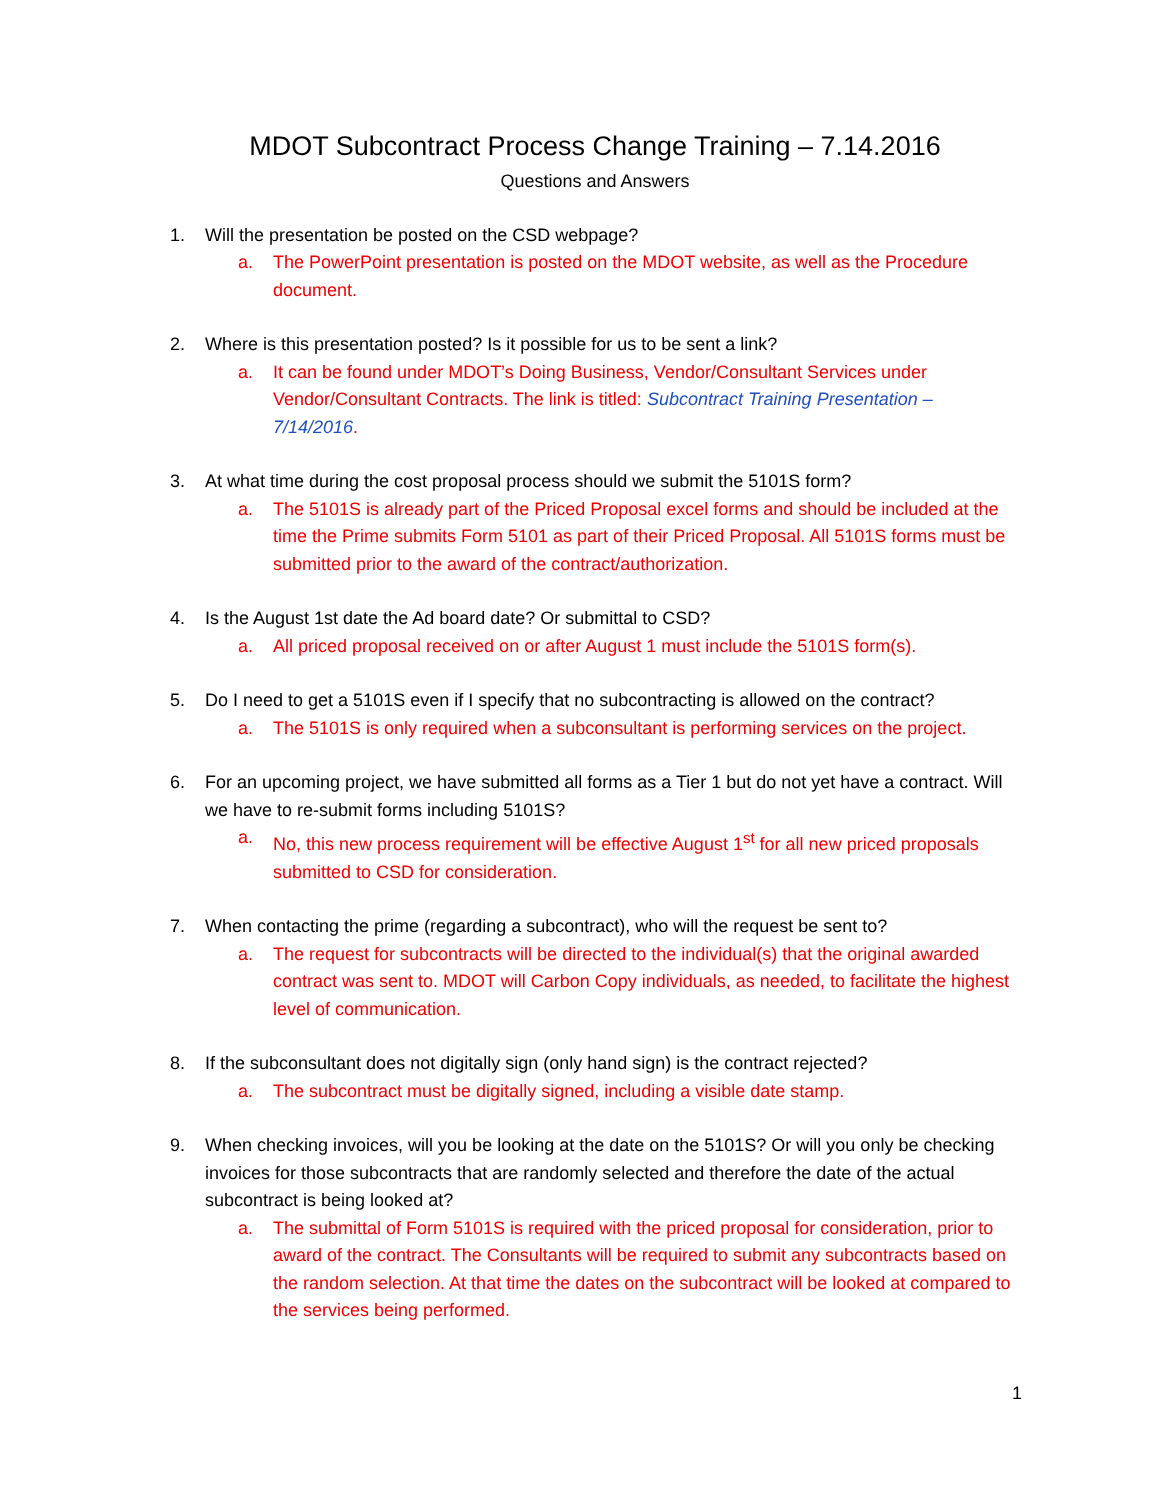MDOT Subcontract Process Change Training – 7.14.2016
Questions and Answers
1. Will the presentation be posted on the CSD webpage?
a. The PowerPoint presentation is posted on the MDOT website, as well as the Procedure document.
2. Where is this presentation posted? Is it possible for us to be sent a link?
a. It can be found under MDOT’s Doing Business, Vendor/Consultant Services under Vendor/Consultant Contracts. The link is titled: Subcontract Training Presentation – 7/14/2016.
3. At what time during the cost proposal process should we submit the 5101S form?
a. The 5101S is already part of the Priced Proposal excel forms and should be included at the time the Prime submits Form 5101 as part of their Priced Proposal. All 5101S forms must be submitted prior to the award of the contract/authorization.
4. Is the August 1st date the Ad board date? Or submittal to CSD?
a. All priced proposal received on or after August 1 must include the 5101S form(s).
5. Do I need to get a 5101S even if I specify that no subcontracting is allowed on the contract?
a. The 5101S is only required when a subconsultant is performing services on the project.
6. For an upcoming project, we have submitted all forms as a Tier 1 but do not yet have a contract. Will we have to re-submit forms including 5101S?
a. No, this new process requirement will be effective August 1<sup>st</sup> for all new priced proposals submitted to CSD for consideration.
7. When contacting the prime (regarding a subcontract), who will the request be sent to?
a. The request for subcontracts will be directed to the individual(s) that the original awarded contract was sent to. MDOT will Carbon Copy individuals, as needed, to facilitate the highest level of communication.
8. If the subconsultant does not digitally sign (only hand sign) is the contract rejected?
a. The subcontract must be digitally signed, including a visible date stamp.
9. When checking invoices, will you be looking at the date on the 5101S? Or will you only be checking invoices for those subcontracts that are randomly selected and therefore the date of the actual subcontract is being looked at?
a. The submittal of Form 5101S is required with the priced proposal for consideration, prior to award of the contract. The Consultants will be required to submit any subcontracts based on the random selection. At that time the dates on the subcontract will be looked at compared to the services being performed.
1